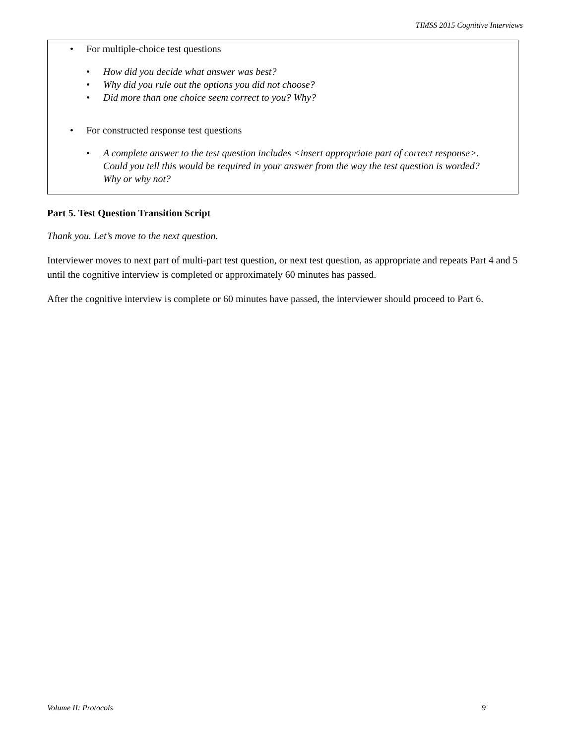TIMSS 2015 Cognitive Interviews
For multiple-choice test questions
How did you decide what answer was best?
Why did you rule out the options you did not choose?
Did more than one choice seem correct to you? Why?
For constructed response test questions
A complete answer to the test question includes <insert appropriate part of correct response>. Could you tell this would be required in your answer from the way the test question is worded? Why or why not?
Part 5. Test Question Transition Script
Thank you. Let’s move to the next question.
Interviewer moves to next part of multi-part test question, or next test question, as appropriate and repeats Part 4 and 5 until the cognitive interview is completed or approximately 60 minutes has passed.
After the cognitive interview is complete or 60 minutes have passed, the interviewer should proceed to Part 6.
Volume II: Protocols 9